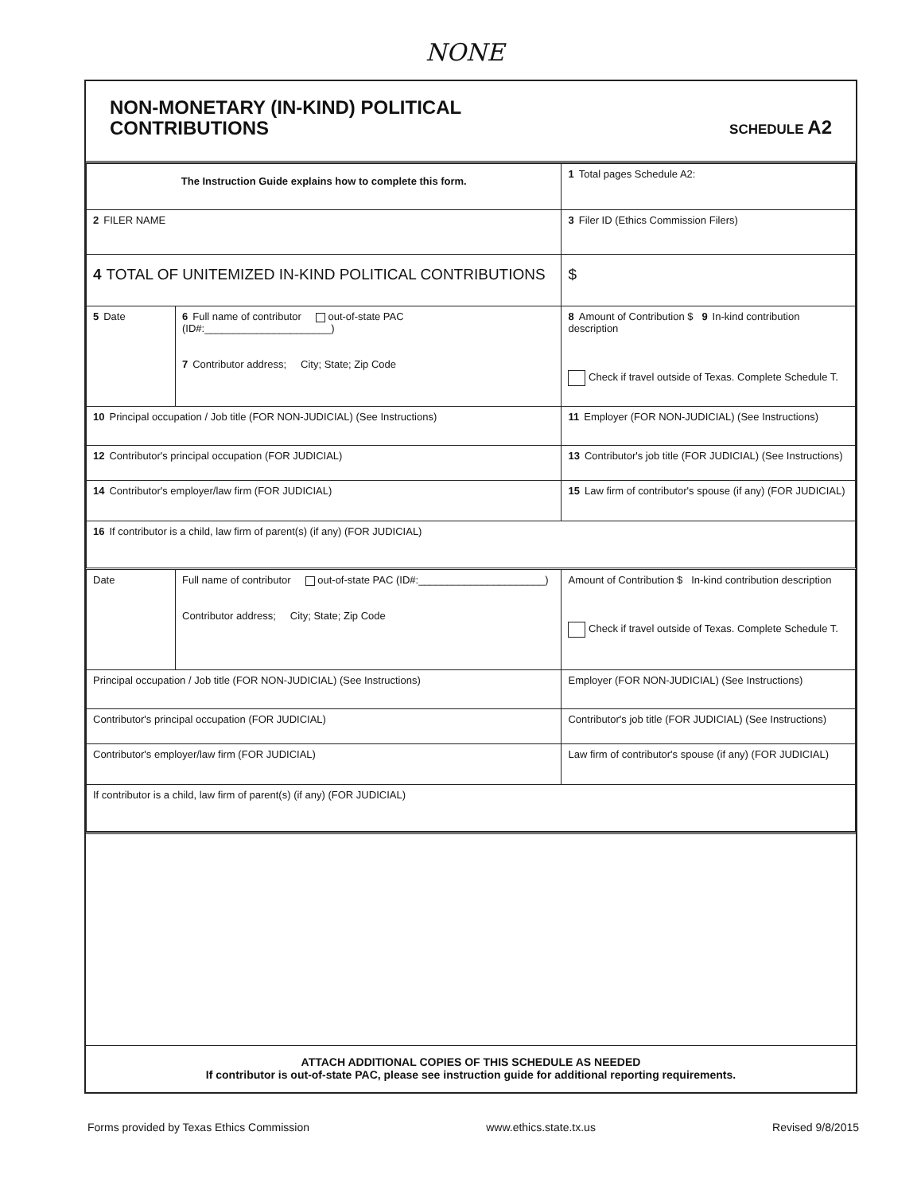NONE
NON-MONETARY (IN-KIND) POLITICAL
CONTRIBUTIONS
SCHEDULE A2
| The Instruction Guide explains how to complete this form. | | | 1 Total pages Schedule A2: |
| 2 FILER NAME | | | 3 Filer ID (Ethics Commission Filers) |
| 4 TOTAL OF UNITEMIZED IN-KIND POLITICAL CONTRIBUTIONS | | | $ |
| 5 Date | 6 Full name of contributor out-of-state PAC (ID#:______________________) 7 Contributor address; City; State; Zip Code | | 8 Amount of Contribution $ 9 In-kind contribution description Check if travel outside of Texas. Complete Schedule T. |
| 10 Principal occupation / Job title (FOR NON-JUDICIAL) (See Instructions) | | 11 Employer (FOR NON-JUDICIAL) (See Instructions) | |
| 12 Contributor's principal occupation (FOR JUDICIAL) | | 13 Contributor's job title (FOR JUDICIAL) (See Instructions) | |
| 14 Contributor's employer/law firm (FOR JUDICIAL) | | 15 Law firm of contributor's spouse (if any) (FOR JUDICIAL) | |
| 16 If contributor is a child, law firm of parent(s) (if any) (FOR JUDICIAL) | | | |
| Date | Full name of contributor out-of-state PAC (ID#:______________________) Contributor address; City; State; Zip Code | | Amount of Contribution $ In-kind contribution description Check if travel outside of Texas. Complete Schedule T. |
| Principal occupation / Job title (FOR NON-JUDICIAL) (See Instructions) | | Employer (FOR NON-JUDICIAL) (See Instructions) | |
| Contributor's principal occupation (FOR JUDICIAL) | | Contributor's job title (FOR JUDICIAL) (See Instructions) | |
| Contributor's employer/law firm (FOR JUDICIAL) | | Law firm of contributor's spouse (if any) (FOR JUDICIAL) | |
| If contributor is a child, law firm of parent(s) (if any) (FOR JUDICIAL) | | | |
ATTACH ADDITIONAL COPIES OF THIS SCHEDULE AS NEEDED
If contributor is out-of-state PAC, please see instruction guide for additional reporting requirements.
Forms provided by Texas Ethics Commission www.ethics.state.tx.us Revised 9/8/2015